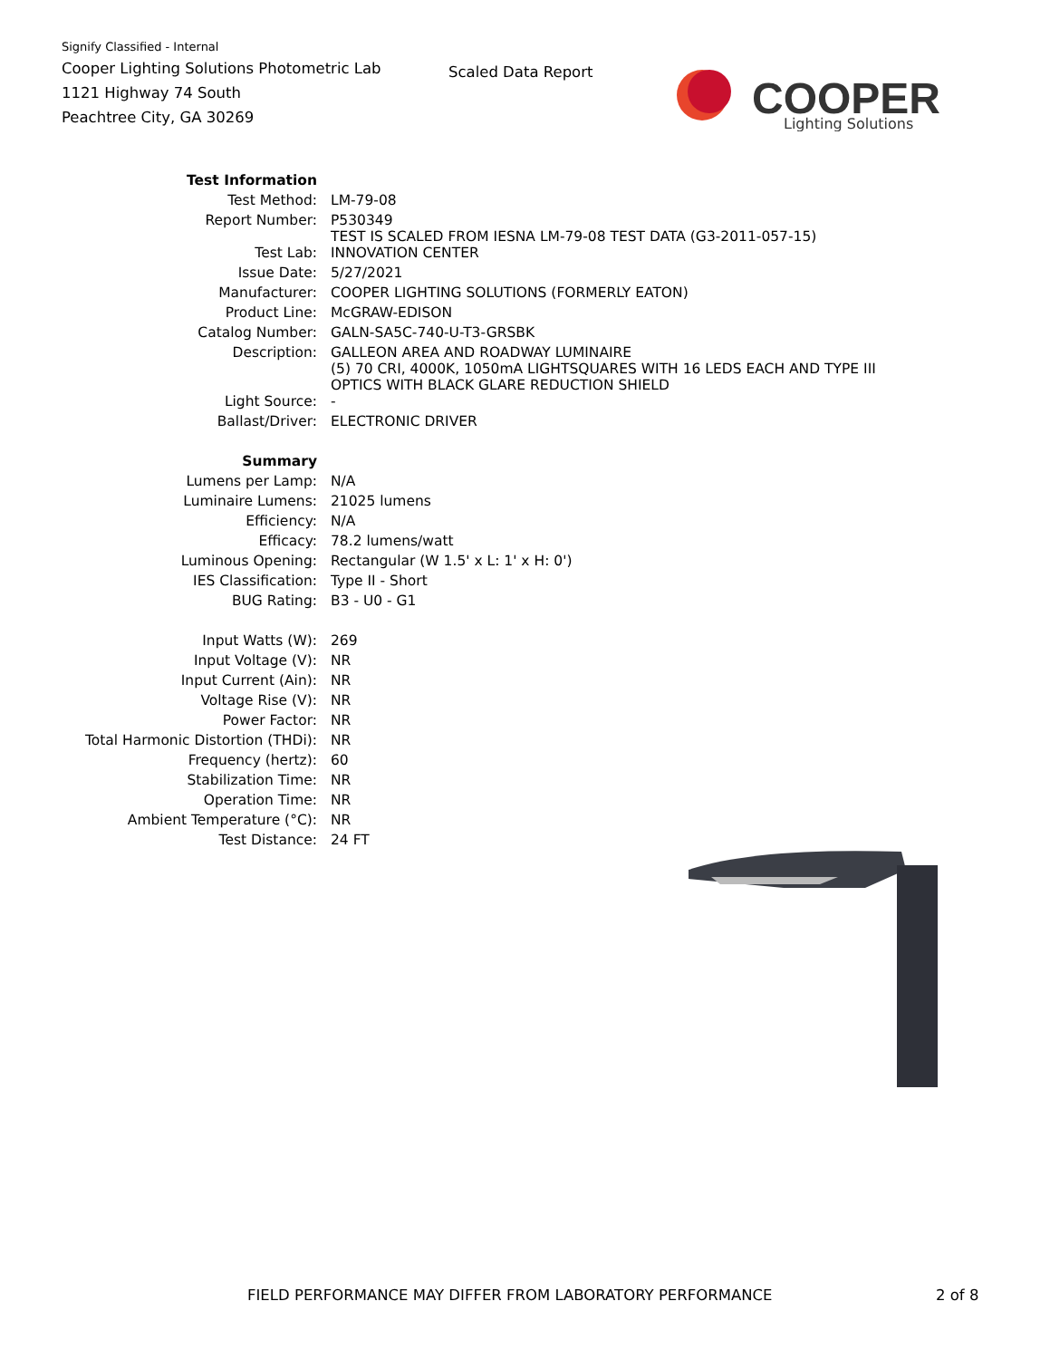Signify Classified - Internal
Cooper Lighting Solutions Photometric Lab
1121 Highway 74 South
Peachtree City, GA 30269
Scaled Data Report
COOPER
Lighting Solutions
| Test Information | |
| Test Method: | LM-79-08 |
| Report Number: | P530349 TEST IS SCALED FROM IESNA LM-79-08 TEST DATA (G3-2011-057-15) |
| Test Lab: | INNOVATION CENTER |
| Issue Date: | 5/27/2021 |
| Manufacturer: | COOPER LIGHTING SOLUTIONS (FORMERLY EATON) |
| Product Line: | McGRAW-EDISON |
| Catalog Number: | GALN-SA5C-740-U-T3-GRSBK |
| Description: | GALLEON AREA AND ROADWAY LUMINAIRE (5) 70 CRI, 4000K, 1050mA LIGHTSQUARES WITH 16 LEDS EACH AND TYPE III OPTICS WITH BLACK GLARE REDUCTION SHIELD |
| Light Source: | - |
| Ballast/Driver: | ELECTRONIC DRIVER |
| Summary | |
| Lumens per Lamp: | N/A |
| Luminaire Lumens: | 21025 lumens |
| Efficiency: | N/A |
| Efficacy: | 78.2 lumens/watt |
| Luminous Opening: | Rectangular (W 1.5' x L: 1' x H: 0') |
| IES Classification: | Type II - Short |
| BUG Rating: | B3 - U0 - G1 |
| Input Watts (W): | 269 |
| Input Voltage (V): | NR |
| Input Current (Ain): | NR |
| Voltage Rise (V): | NR |
| Power Factor: | NR |
| Total Harmonic Distortion (THDi): | NR |
| Frequency (hertz): | 60 |
| Stabilization Time: | NR |
| Operation Time: | NR |
| Ambient Temperature (°C): | NR |
| Test Distance: | 24 FT |
FIELD PERFORMANCE MAY DIFFER FROM LABORATORY PERFORMANCE
2 of 8